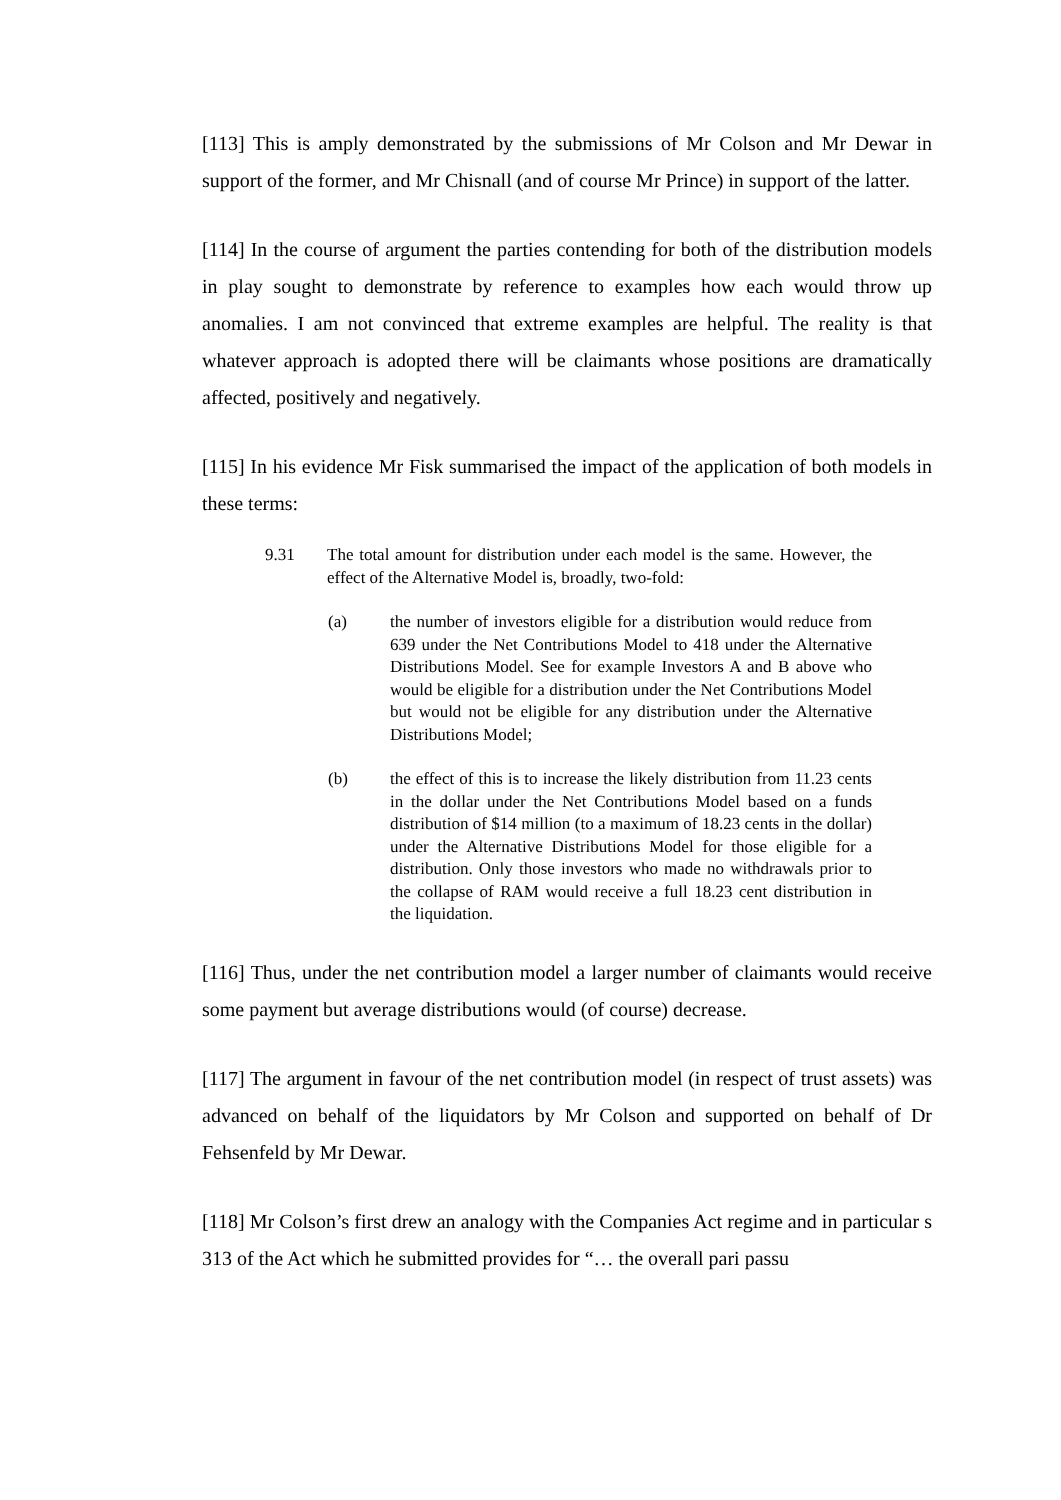[113] This is amply demonstrated by the submissions of Mr Colson and Mr Dewar in support of the former, and Mr Chisnall (and of course Mr Prince) in support of the latter.
[114] In the course of argument the parties contending for both of the distribution models in play sought to demonstrate by reference to examples how each would throw up anomalies. I am not convinced that extreme examples are helpful. The reality is that whatever approach is adopted there will be claimants whose positions are dramatically affected, positively and negatively.
[115] In his evidence Mr Fisk summarised the impact of the application of both models in these terms:
9.31 The total amount for distribution under each model is the same. However, the effect of the Alternative Model is, broadly, two-fold:
(a) the number of investors eligible for a distribution would reduce from 639 under the Net Contributions Model to 418 under the Alternative Distributions Model. See for example Investors A and B above who would be eligible for a distribution under the Net Contributions Model but would not be eligible for any distribution under the Alternative Distributions Model;
(b) the effect of this is to increase the likely distribution from 11.23 cents in the dollar under the Net Contributions Model based on a funds distribution of $14 million (to a maximum of 18.23 cents in the dollar) under the Alternative Distributions Model for those eligible for a distribution. Only those investors who made no withdrawals prior to the collapse of RAM would receive a full 18.23 cent distribution in the liquidation.
[116] Thus, under the net contribution model a larger number of claimants would receive some payment but average distributions would (of course) decrease.
[117] The argument in favour of the net contribution model (in respect of trust assets) was advanced on behalf of the liquidators by Mr Colson and supported on behalf of Dr Fehsenfeld by Mr Dewar.
[118] Mr Colson’s first drew an analogy with the Companies Act regime and in particular s 313 of the Act which he submitted provides for “… the overall pari passu